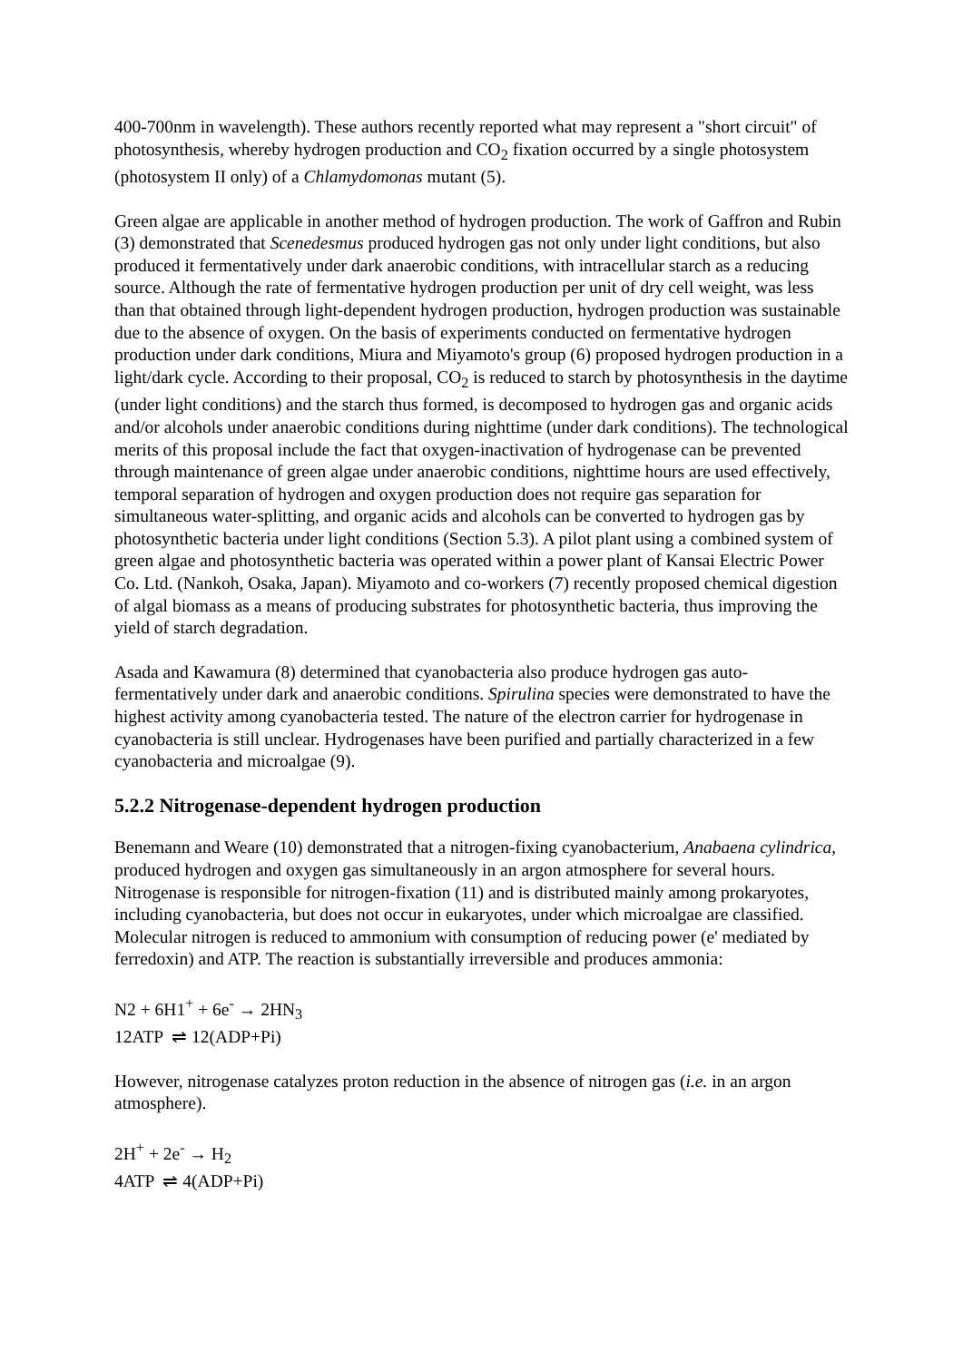400-700nm in wavelength). These authors recently reported what may represent a "short circuit" of photosynthesis, whereby hydrogen production and CO<sub>2</sub> fixation occurred by a single photosystem (photosystem II only) of a Chlamydomonas mutant (5).
Green algae are applicable in another method of hydrogen production. The work of Gaffron and Rubin (3) demonstrated that Scenedesmus produced hydrogen gas not only under light conditions, but also produced it fermentatively under dark anaerobic conditions, with intracellular starch as a reducing source. Although the rate of fermentative hydrogen production per unit of dry cell weight, was less than that obtained through light-dependent hydrogen production, hydrogen production was sustainable due to the absence of oxygen. On the basis of experiments conducted on fermentative hydrogen production under dark conditions, Miura and Miyamoto's group (6) proposed hydrogen production in a light/dark cycle. According to their proposal, CO<sub>2</sub> is reduced to starch by photosynthesis in the daytime (under light conditions) and the starch thus formed, is decomposed to hydrogen gas and organic acids and/or alcohols under anaerobic conditions during nighttime (under dark conditions). The technological merits of this proposal include the fact that oxygen-inactivation of hydrogenase can be prevented through maintenance of green algae under anaerobic conditions, nighttime hours are used effectively, temporal separation of hydrogen and oxygen production does not require gas separation for simultaneous water-splitting, and organic acids and alcohols can be converted to hydrogen gas by photosynthetic bacteria under light conditions (Section 5.3). A pilot plant using a combined system of green algae and photosynthetic bacteria was operated within a power plant of Kansai Electric Power Co. Ltd. (Nankoh, Osaka, Japan). Miyamoto and co-workers (7) recently proposed chemical digestion of algal biomass as a means of producing substrates for photosynthetic bacteria, thus improving the yield of starch degradation.
Asada and Kawamura (8) determined that cyanobacteria also produce hydrogen gas auto-fermentatively under dark and anaerobic conditions. Spirulina species were demonstrated to have the highest activity among cyanobacteria tested. The nature of the electron carrier for hydrogenase in cyanobacteria is still unclear. Hydrogenases have been purified and partially characterized in a few cyanobacteria and microalgae (9).
5.2.2 Nitrogenase-dependent hydrogen production
Benemann and Weare (10) demonstrated that a nitrogen-fixing cyanobacterium, Anabaena cylindrica, produced hydrogen and oxygen gas simultaneously in an argon atmosphere for several hours. Nitrogenase is responsible for nitrogen-fixation (11) and is distributed mainly among prokaryotes, including cyanobacteria, but does not occur in eukaryotes, under which microalgae are classified. Molecular nitrogen is reduced to ammonium with consumption of reducing power (e' mediated by ferredoxin) and ATP. The reaction is substantially irreversible and produces ammonia:
N2 + 6H1<sup>+</sup> + 6e<sup>-</sup> → 2HN<sub>3</sub>
12ATP ⇌ 12(ADP+Pi)
However, nitrogenase catalyzes proton reduction in the absence of nitrogen gas (i.e. in an argon atmosphere).
2H<sup>+</sup> + 2e<sup>-</sup> → H<sub>2</sub>
4ATP ⇌ 4(ADP+Pi)